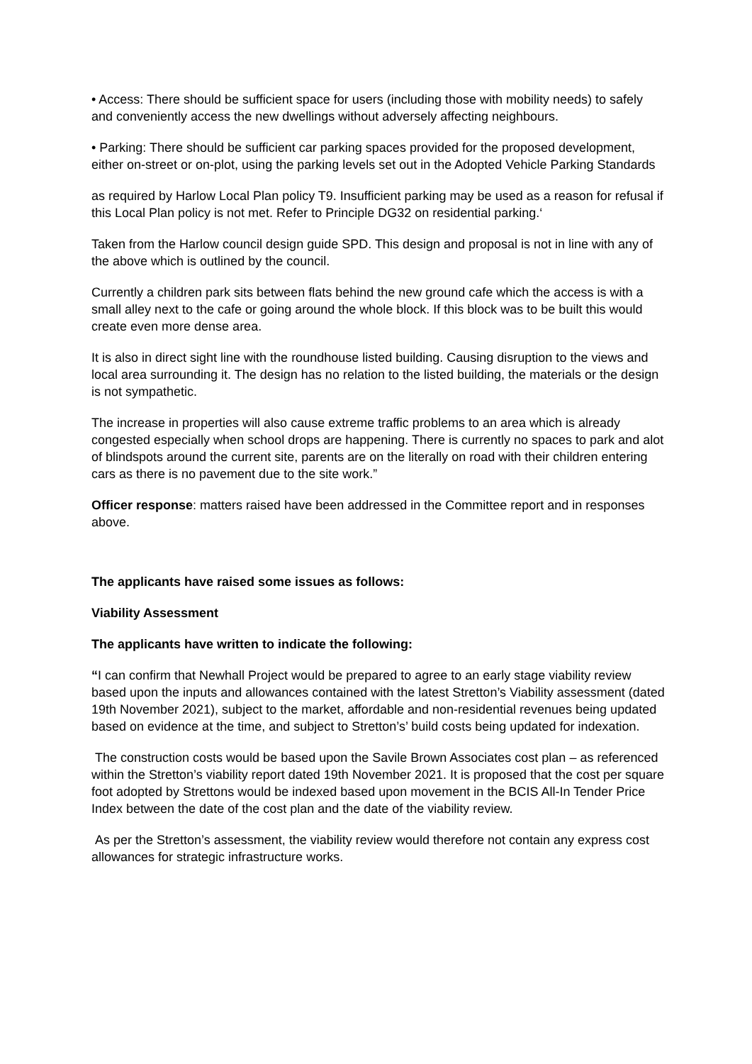• Access: There should be sufficient space for users (including those with mobility needs) to safely and conveniently access the new dwellings without adversely affecting neighbours.
• Parking: There should be sufficient car parking spaces provided for the proposed development, either on-street or on-plot, using the parking levels set out in the Adopted Vehicle Parking Standards
as required by Harlow Local Plan policy T9. Insufficient parking may be used as a reason for refusal if this Local Plan policy is not met. Refer to Principle DG32 on residential parking.‘
Taken from the Harlow council design guide SPD. This design and proposal is not in line with any of the above which is outlined by the council.
Currently a children park sits between flats behind the new ground cafe which the access is with a small alley next to the cafe or going around the whole block. If this block was to be built this would create even more dense area.
It is also in direct sight line with the roundhouse listed building. Causing disruption to the views and local area surrounding it. The design has no relation to the listed building, the materials or the design is not sympathetic.
The increase in properties will also cause extreme traffic problems to an area which is already congested especially when school drops are happening. There is currently no spaces to park and alot of blindspots around the current site, parents are on the literally on road with their children entering cars as there is no pavement due to the site work.”
Officer response: matters raised have been addressed in the Committee report and in responses above.
The applicants have raised some issues as follows:
Viability Assessment
The applicants have written to indicate the following:
“I can confirm that Newhall Project would be prepared to agree to an early stage viability review based upon the inputs and allowances contained with the latest Stretton’s Viability assessment (dated 19th November 2021), subject to the market, affordable and non-residential revenues being updated based on evidence at the time, and subject to Stretton’s’ build costs being updated for indexation.
The construction costs would be based upon the Savile Brown Associates cost plan – as referenced within the Stretton’s viability report dated 19th November 2021. It is proposed that the cost per square foot adopted by Strettons would be indexed based upon movement in the BCIS All-In Tender Price Index between the date of the cost plan and the date of the viability review.
As per the Stretton’s assessment, the viability review would therefore not contain any express cost allowances for strategic infrastructure works.